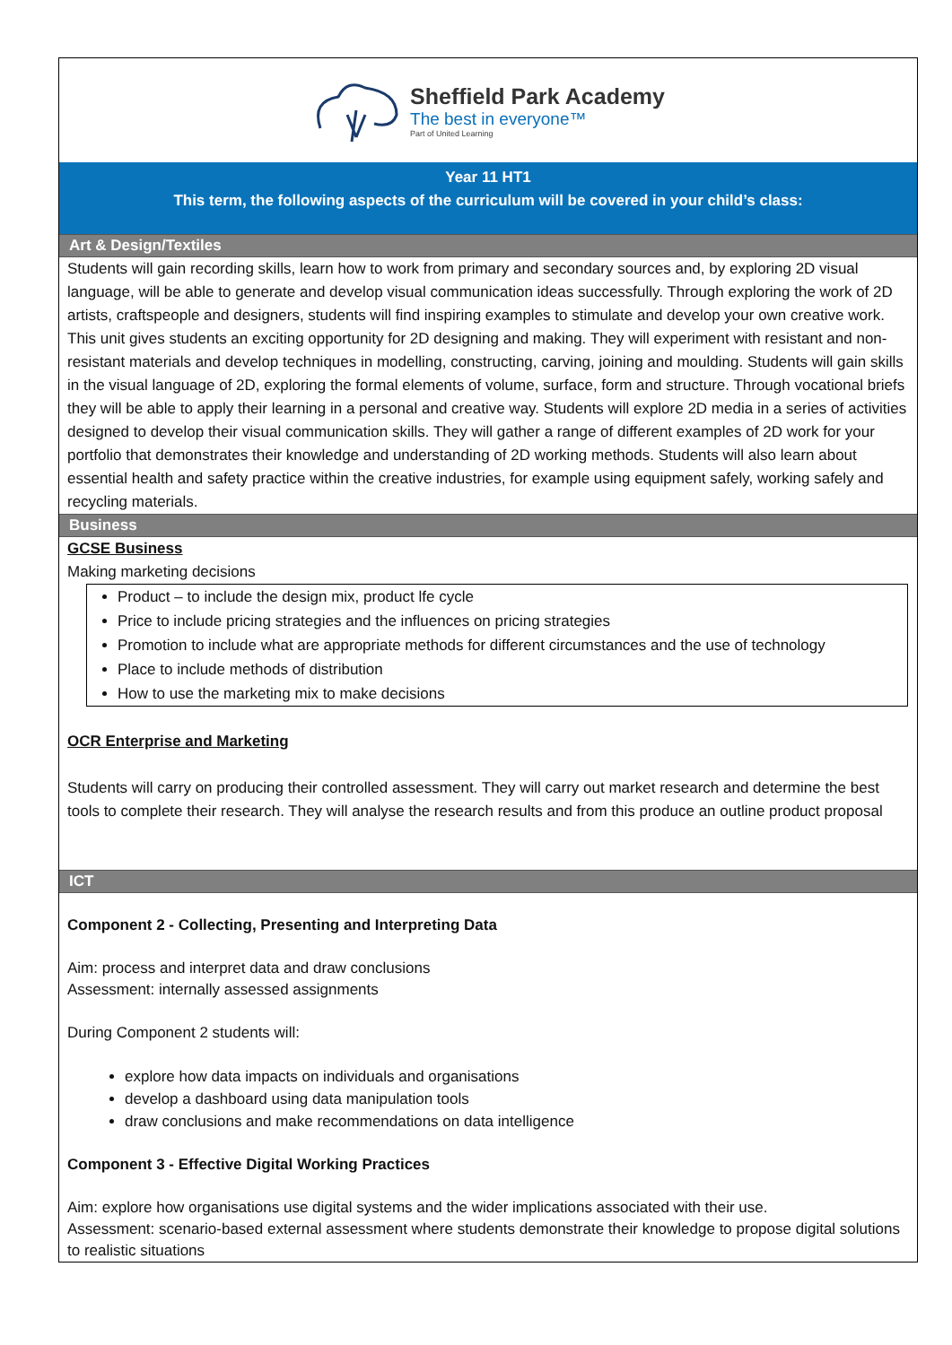Sheffield Park Academy
The best in everyone™
Part of United Learning
Year 11 HT1
This term, the following aspects of the curriculum will be covered in your child’s class:
Art & Design/Textiles
Students will gain recording skills, learn how to work from primary and secondary sources and, by exploring 2D visual language, will be able to generate and develop visual communication ideas successfully. Through exploring the work of 2D artists, craftspeople and designers, students will find inspiring examples to stimulate and develop your own creative work. This unit gives students an exciting opportunity for 2D designing and making. They will experiment with resistant and non-resistant materials and develop techniques in modelling, constructing, carving, joining and moulding. Students will gain skills in the visual language of 2D, exploring the formal elements of volume, surface, form and structure. Through vocational briefs they will be able to apply their learning in a personal and creative way. Students will explore 2D media in a series of activities designed to develop their visual communication skills. They will gather a range of different examples of 2D work for your portfolio that demonstrates their knowledge and understanding of 2D working methods. Students will also learn about essential health and safety practice within the creative industries, for example using equipment safely, working safely and recycling materials.
Business
GCSE Business
Making marketing decisions
Product – to include the design mix, product lfe cycle
Price to include pricing strategies and the influences on pricing strategies
Promotion to include what are appropriate methods for different circumstances and the use of technology
Place to include methods of distribution
How to use the marketing mix to make decisions
OCR Enterprise and Marketing
Students will carry on producing their controlled assessment. They will carry out market research and determine the best tools to complete their research. They will analyse the research results and from this produce an outline product proposal
ICT
Component 2 - Collecting, Presenting and Interpreting Data
Aim: process and interpret data and draw conclusions
Assessment: internally assessed assignments
During Component 2 students will:
explore how data impacts on individuals and organisations
develop a dashboard using data manipulation tools
draw conclusions and make recommendations on data intelligence
Component 3 - Effective Digital Working Practices
Aim: explore how organisations use digital systems and the wider implications associated with their use.
Assessment: scenario-based external assessment where students demonstrate their knowledge to propose digital solutions to realistic situations